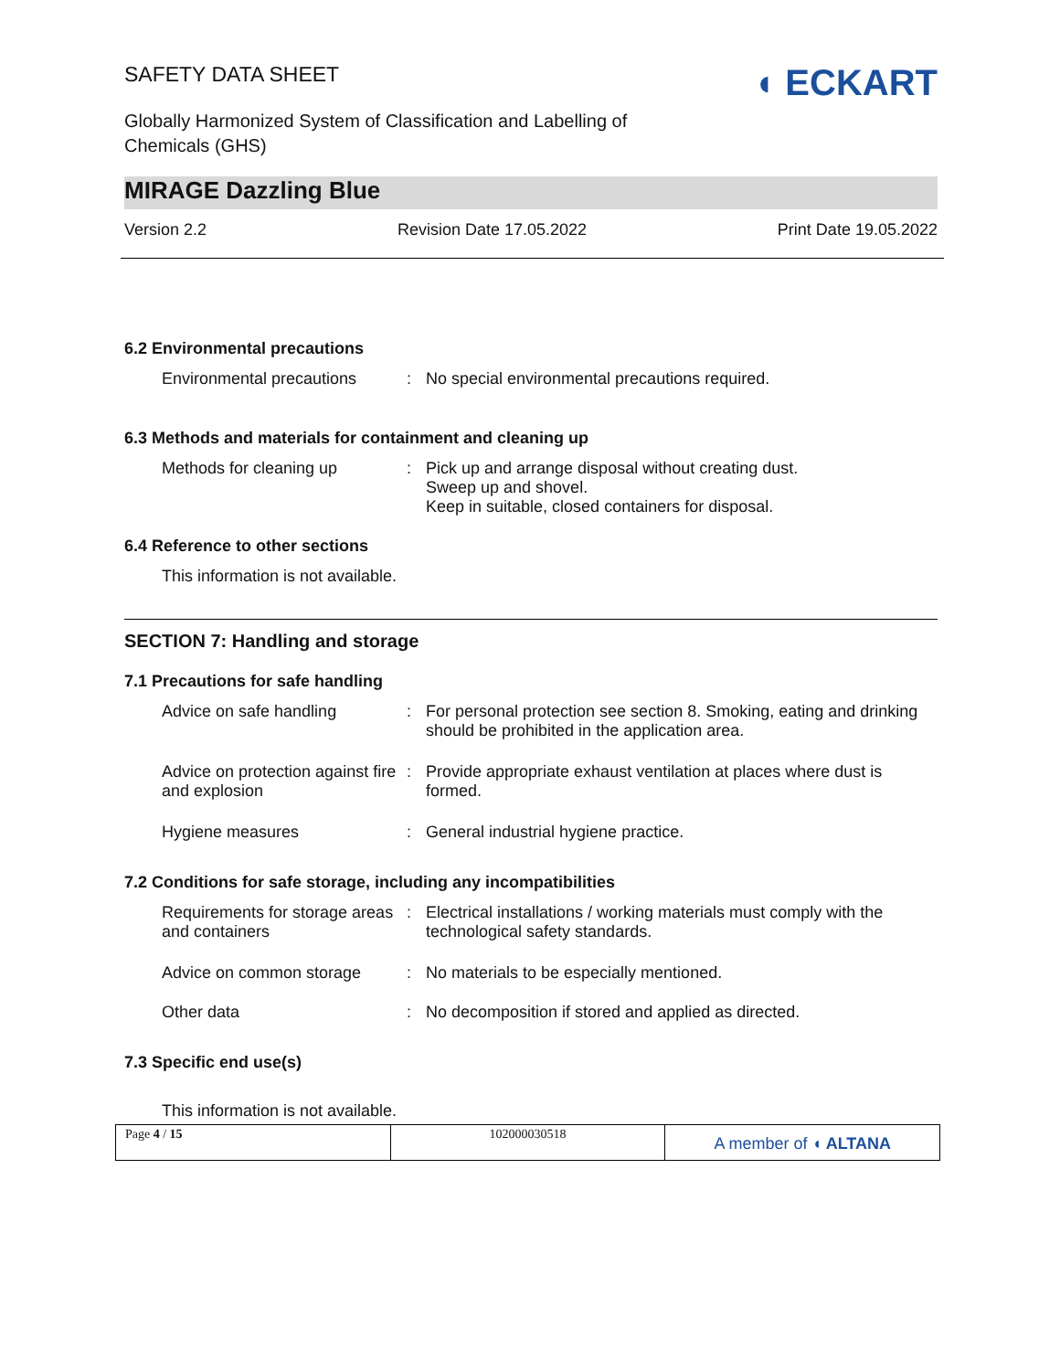SAFETY DATA SHEET
Globally Harmonized System of Classification and Labelling of
Chemicals (GHS)
◖ ECKART
MIRAGE Dazzling Blue
Version 2.2 Revision Date 17.05.2022 Print Date 19.05.2022
6.2 Environmental precautions
Environmental precautions
: No special environmental precautions required.
6.3 Methods and materials for containment and cleaning up
Methods for cleaning up : Pick up and arrange disposal without creating dust.
Sweep up and shovel.
Keep in suitable, closed containers for disposal.
6.4 Reference to other sections
This information is not available.
SECTION 7: Handling and storage
7.1 Precautions for safe handling
Advice on safe handling : For personal protection see section 8. Smoking, eating and drinking should be prohibited in the application area.
Advice on protection against fire and explosion
: Provide appropriate exhaust ventilation at places where dust is formed.
Hygiene measures : General industrial hygiene practice.
7.2 Conditions for safe storage, including any incompatibilities
Requirements for storage areas and containers
: Electrical installations / working materials must comply with the technological safety standards.
Advice on common storage : No materials to be especially mentioned.
Other data : No decomposition if stored and applied as directed.
7.3 Specific end use(s)
This information is not available.
Page 4 / 15 102000030518
A member of ◖ ALTANA